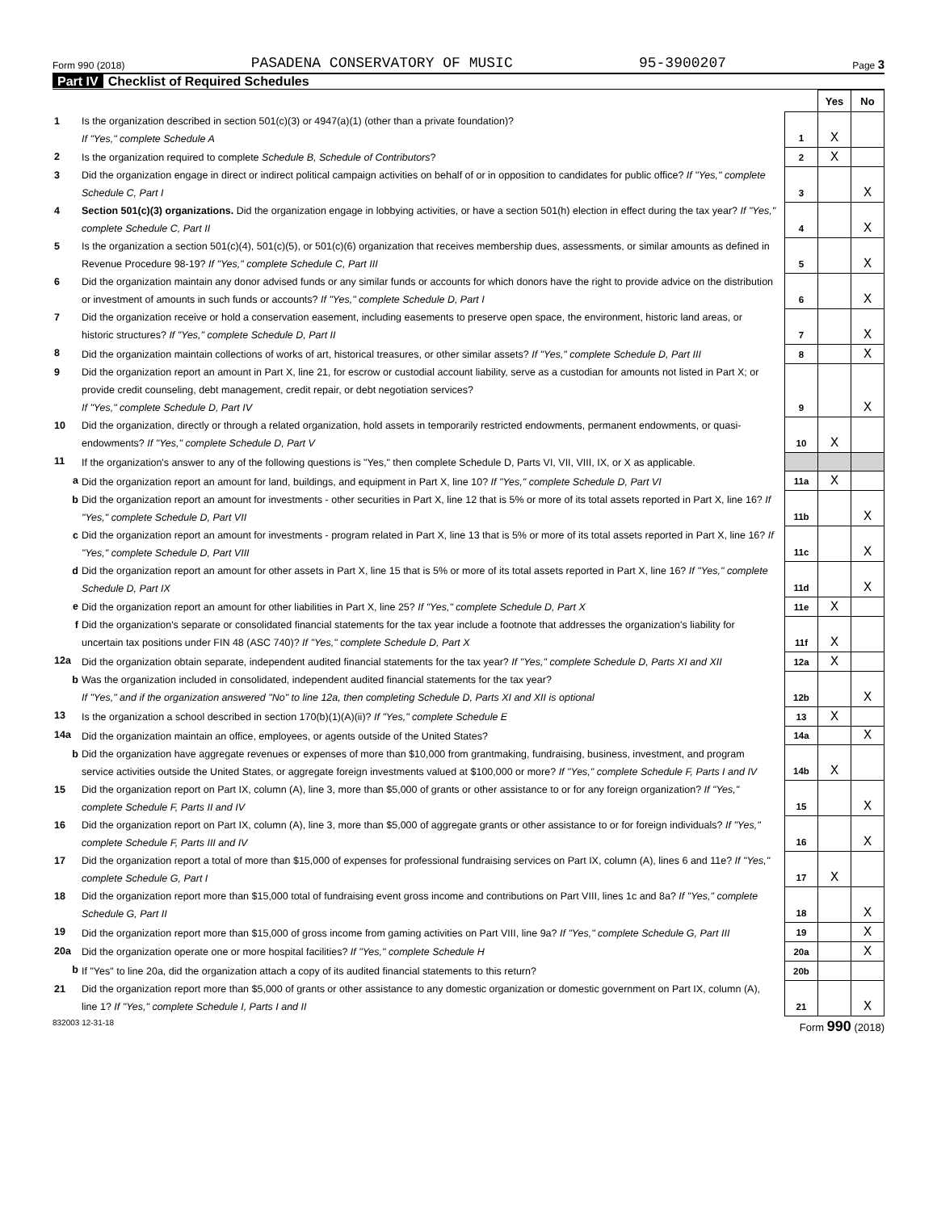Form 990 (2018) PASADENA CONSERVATORY OF MUSIC 95-3900207 Page 3
Part IV Checklist of Required Schedules
| | | | Yes | No |
| 1 | Is the organization described in section 501(c)(3) or 4947(a)(1) (other than a private foundation)? If "Yes," complete Schedule A | 1 | X | |
| 2 | Is the organization required to complete Schedule B, Schedule of Contributors ? | 2 | X | |
| 3 | Did the organization engage in direct or indirect political campaign activities on behalf of or in opposition to candidates for public office? If "Yes," complete Schedule C, Part I | 3 | | X |
| 4 | Section 501(c)(3) organizations. Did the organization engage in lobbying activities, or have a section 501(h) election in effect during the tax year? If "Yes," complete Schedule C, Part II | 4 | | X |
| 5 | Is the organization a section 501(c)(4), 501(c)(5), or 501(c)(6) organization that receives membership dues, assessments, or similar amounts as defined in Revenue Procedure 98-19? If "Yes," complete Schedule C, Part III | 5 | | X |
| 6 | Did the organization maintain any donor advised funds or any similar funds or accounts for which donors have the right to provide advice on the distribution or investment of amounts in such funds or accounts? If "Yes," complete Schedule D, Part I | 6 | | X |
| 7 | Did the organization receive or hold a conservation easement, including easements to preserve open space, the environment, historic land areas, or historic structures? If "Yes," complete Schedule D, Part II | 7 | | X |
| 8 | Did the organization maintain collections of works of art, historical treasures, or other similar assets? If "Yes," complete Schedule D, Part III | 8 | | X |
| 9 | Did the organization report an amount in Part X, line 21, for escrow or custodial account liability, serve as a custodian for amounts not listed in Part X; or provide credit counseling, debt management, credit repair, or debt negotiation services? If "Yes," complete Schedule D, Part IV | 9 | | X |
| 10 | Did the organization, directly or through a related organization, hold assets in temporarily restricted endowments, permanent endowments, or quasi-endowments? If "Yes," complete Schedule D, Part V | 10 | X | |
| 11 | If the organization's answer to any of the following questions is "Yes," then complete Schedule D, Parts VI, VII, VIII, IX, or X as applicable. | | | |
| a | Did the organization report an amount for land, buildings, and equipment in Part X, line 10? If "Yes," complete Schedule D, Part VI | 11a | X | |
| b | Did the organization report an amount for investments - other securities in Part X, line 12 that is 5% or more of its total assets reported in Part X, line 16? If "Yes," complete Schedule D, Part VII | 11b | | X |
| c | Did the organization report an amount for investments - program related in Part X, line 13 that is 5% or more of its total assets reported in Part X, line 16? If "Yes," complete Schedule D, Part VIII | 11c | | X |
| d | Did the organization report an amount for other assets in Part X, line 15 that is 5% or more of its total assets reported in Part X, line 16? If "Yes," complete Schedule D, Part IX | 11d | | X |
| e | Did the organization report an amount for other liabilities in Part X, line 25? If "Yes," complete Schedule D, Part X | 11e | X | |
| f | Did the organization's separate or consolidated financial statements for the tax year include a footnote that addresses the organization's liability for uncertain tax positions under FIN 48 (ASC 740)? If "Yes," complete Schedule D, Part X | 11f | X | |
| 12a | Did the organization obtain separate, independent audited financial statements for the tax year? If "Yes," complete Schedule D, Parts XI and XII | 12a | X | |
| b | Was the organization included in consolidated, independent audited financial statements for the tax year? If "Yes," and if the organization answered "No" to line 12a, then completing Schedule D, Parts XI and XII is optional | 12b | | X |
| 13 | Is the organization a school described in section 170(b)(1)(A)(ii)? If "Yes," complete Schedule E | 13 | X | |
| 14a | Did the organization maintain an office, employees, or agents outside of the United States? | 14a | | X |
| b | Did the organization have aggregate revenues or expenses of more than $10,000 from grantmaking, fundraising, business, investment, and program service activities outside the United States, or aggregate foreign investments valued at $100,000 or more? If "Yes," complete Schedule F, Parts I and IV | 14b | X | |
| 15 | Did the organization report on Part IX, column (A), line 3, more than $5,000 of grants or other assistance to or for any foreign organization? If "Yes," complete Schedule F, Parts II and IV | 15 | | X |
| 16 | Did the organization report on Part IX, column (A), line 3, more than $5,000 of aggregate grants or other assistance to or for foreign individuals? If "Yes," complete Schedule F, Parts III and IV | 16 | | X |
| 17 | Did the organization report a total of more than $15,000 of expenses for professional fundraising services on Part IX, column (A), lines 6 and 11e? If "Yes," complete Schedule G, Part I | 17 | X | |
| 18 | Did the organization report more than $15,000 total of fundraising event gross income and contributions on Part VIII, lines 1c and 8a? If "Yes," complete Schedule G, Part II | 18 | | X |
| 19 | Did the organization report more than $15,000 of gross income from gaming activities on Part VIII, line 9a? If "Yes," complete Schedule G, Part III | 19 | | X |
| 20a | Did the organization operate one or more hospital facilities? If "Yes," complete Schedule H | 20a | | X |
| b | If "Yes" to line 20a, did the organization attach a copy of its audited financial statements to this return? | 20b | | |
| 21 | Did the organization report more than $5,000 of grants or other assistance to any domestic organization or domestic government on Part IX, column (A), line 1? If "Yes," complete Schedule I, Parts I and II | 21 | | X |
832003 12-31-18 Form 990 (2018)